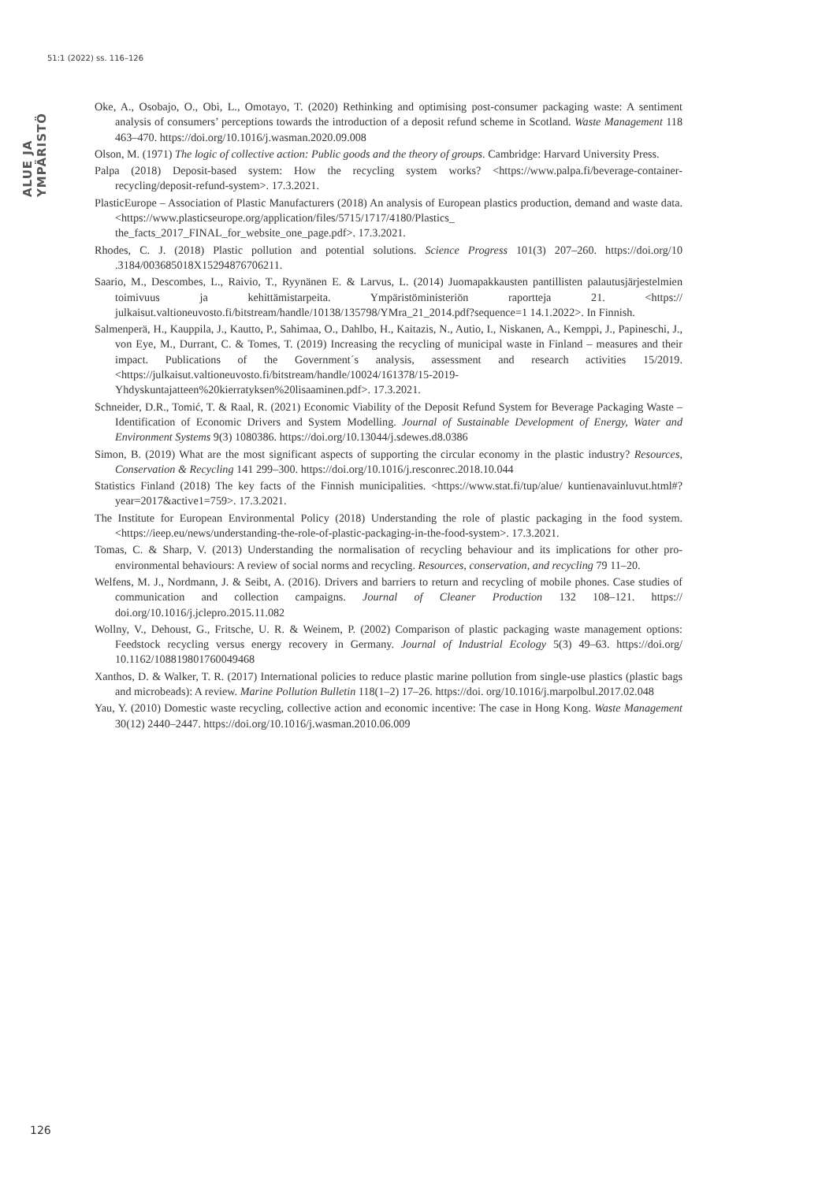51:1 (2022) ss. 116–126
ALUE JA YMPÄRISTÖ
Oke, A., Osobajo, O., Obi, L., Omotayo, T. (2020) Rethinking and optimising post-consumer packaging waste: A sentiment analysis of consumers’ perceptions towards the introduction of a deposit refund scheme in Scotland. Waste Management 118 463–470. https://doi.org/10.1016/j.wasman.2020.09.008
Olson, M. (1971) The logic of collective action: Public goods and the theory of groups. Cambridge: Harvard University Press.
Palpa (2018) Deposit-based system: How the recycling system works? <https://www.palpa.fi/beverage-container-recycling/deposit-refund-system>. 17.3.2021.
PlasticEurope – Association of Plastic Manufacturers (2018) An analysis of European plastics production, demand and waste data. <https://www.plasticseurope.org/application/files/5715/1717/4180/Plastics_ the_facts_2017_FINAL_for_website_one_page.pdf>. 17.3.2021.
Rhodes, C. J. (2018) Plastic pollution and potential solutions. Science Progress 101(3) 207–260. https://doi.org/10 .3184/003685018X15294876706211.
Saario, M., Descombes, L., Raivio, T., Ryynänen E. & Larvus, L. (2014) Juomapakkausten pantillisten palautusjärjestelmien toimivuus ja kehittämistarpeita. Ympäristöministeriön raportteja 21. <https:// julkaisut.valtioneuvosto.fi/bitstream/handle/10138/135798/YMra_21_2014.pdf?sequence=1 14.1.2022>. In Finnish.
Salmenperä, H., Kauppila, J., Kautto, P., Sahimaa, O., Dahlbo, H., Kaitazis, N., Autio, I., Niskanen, A., Kemppi, J., Papineschi, J., von Eye, M., Durrant, C. & Tomes, T. (2019) Increasing the recycling of municipal waste in Finland – measures and their impact. Publications of the Government´s analysis, assessment and research activities 15/2019. <https://julkaisut.valtioneuvosto.fi/bitstream/handle/10024/161378/15-2019-Yhdyskuntajatteen%20kierratyksen%20lisaaminen.pdf>. 17.3.2021.
Schneider, D.R., Tomić, T. & Raal, R. (2021) Economic Viability of the Deposit Refund System for Beverage Packaging Waste – Identification of Economic Drivers and System Modelling. Journal of Sustainable Development of Energy, Water and Environment Systems 9(3) 1080386. https://doi.org/10.13044/j.sdewes.d8.0386
Simon, B. (2019) What are the most significant aspects of supporting the circular economy in the plastic industry? Resources, Conservation & Recycling 141 299–300. https://doi.org/10.1016/j.resconrec.2018.10.044
Statistics Finland (2018) The key facts of the Finnish municipalities. <https://www.stat.fi/tup/alue/ kuntienavainluvut.html#?year=2017&active1=759>. 17.3.2021.
The Institute for European Environmental Policy (2018) Understanding the role of plastic packaging in the food system. <https://ieep.eu/news/understanding-the-role-of-plastic-packaging-in-the-food-system>. 17.3.2021.
Tomas, C. & Sharp, V. (2013) Understanding the normalisation of recycling behaviour and its implications for other pro-environmental behaviours: A review of social norms and recycling. Resources, conservation, and recycling 79 11–20.
Welfens, M. J., Nordmann, J. & Seibt, A. (2016). Drivers and barriers to return and recycling of mobile phones. Case studies of communication and collection campaigns. Journal of Cleaner Production 132 108–121. https:// doi.org/10.1016/j.jclepro.2015.11.082
Wollny, V., Dehoust, G., Fritsche, U. R. & Weinem, P. (2002) Comparison of plastic packaging waste management options: Feedstock recycling versus energy recovery in Germany. Journal of Industrial Ecology 5(3) 49–63. https://doi.org/ 10.1162/108819801760049468
Xanthos, D. & Walker, T. R. (2017) International policies to reduce plastic marine pollution from single-use plastics (plastic bags and microbeads): A review. Marine Pollution Bulletin 118(1–2) 17–26. https://doi. org/10.1016/j.marpolbul.2017.02.048
Yau, Y. (2010) Domestic waste recycling, collective action and economic incentive: The case in Hong Kong. Waste Management 30(12) 2440–2447. https://doi.org/10.1016/j.wasman.2010.06.009
126